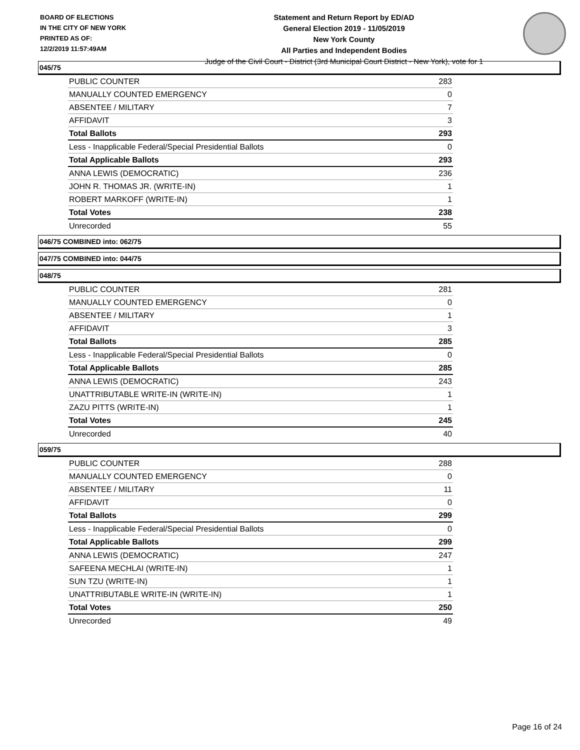BOARD OF ELECTIONS
IN THE CITY OF NEW YORK
PRINTED AS OF:
12/2/2019 11:57:49AM
Statement and Return Report by ED/AD
General Election 2019 - 11/05/2019
New York County
All Parties and Independent Bodies
Judge of the Civil Court - District (3rd Municipal Court District - New York), vote for 1
045/75
| PUBLIC COUNTER | 283 |
| MANUALLY COUNTED EMERGENCY | 0 |
| ABSENTEE / MILITARY | 7 |
| AFFIDAVIT | 3 |
| Total Ballots | 293 |
| Less - Inapplicable Federal/Special Presidential Ballots | 0 |
| Total Applicable Ballots | 293 |
| ANNA LEWIS (DEMOCRATIC) | 236 |
| JOHN R. THOMAS JR. (WRITE-IN) | 1 |
| ROBERT MARKOFF (WRITE-IN) | 1 |
| Total Votes | 238 |
| Unrecorded | 55 |
046/75 COMBINED into: 062/75
047/75 COMBINED into: 044/75
048/75
| PUBLIC COUNTER | 281 |
| MANUALLY COUNTED EMERGENCY | 0 |
| ABSENTEE / MILITARY | 1 |
| AFFIDAVIT | 3 |
| Total Ballots | 285 |
| Less - Inapplicable Federal/Special Presidential Ballots | 0 |
| Total Applicable Ballots | 285 |
| ANNA LEWIS (DEMOCRATIC) | 243 |
| UNATTRIBUTABLE WRITE-IN (WRITE-IN) | 1 |
| ZAZU PITTS (WRITE-IN) | 1 |
| Total Votes | 245 |
| Unrecorded | 40 |
059/75
| PUBLIC COUNTER | 288 |
| MANUALLY COUNTED EMERGENCY | 0 |
| ABSENTEE / MILITARY | 11 |
| AFFIDAVIT | 0 |
| Total Ballots | 299 |
| Less - Inapplicable Federal/Special Presidential Ballots | 0 |
| Total Applicable Ballots | 299 |
| ANNA LEWIS (DEMOCRATIC) | 247 |
| SAFEENA MECHLAI (WRITE-IN) | 1 |
| SUN TZU (WRITE-IN) | 1 |
| UNATTRIBUTABLE WRITE-IN (WRITE-IN) | 1 |
| Total Votes | 250 |
| Unrecorded | 49 |
Page 16 of 24